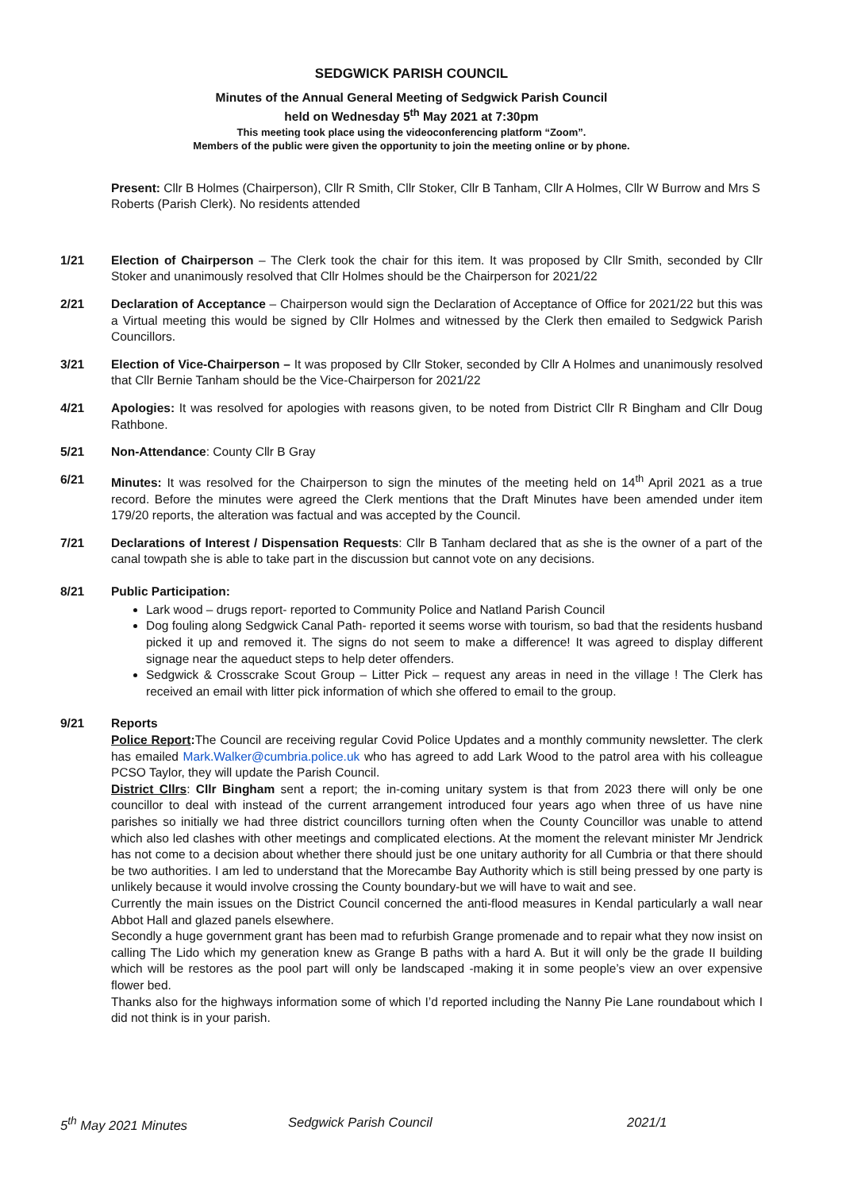SEDGWICK PARISH COUNCIL
Minutes of the Annual General Meeting of Sedgwick Parish Council
held on Wednesday 5<sup>th</sup> May 2021 at 7:30pm
This meeting took place using the videoconferencing platform “Zoom”.
Members of the public were given the opportunity to join the meeting online or by phone.
Present: Cllr B Holmes (Chairperson), Cllr R Smith, Cllr Stoker, Cllr B Tanham, Cllr A Holmes, Cllr W Burrow and Mrs S Roberts (Parish Clerk). No residents attended
1/21 Election of Chairperson – The Clerk took the chair for this item. It was proposed by Cllr Smith, seconded by Cllr Stoker and unanimously resolved that Cllr Holmes should be the Chairperson for 2021/22
2/21 Declaration of Acceptance – Chairperson would sign the Declaration of Acceptance of Office for 2021/22 but this was a Virtual meeting this would be signed by Cllr Holmes and witnessed by the Clerk then emailed to Sedgwick Parish Councillors.
3/21 Election of Vice-Chairperson – It was proposed by Cllr Stoker, seconded by Cllr A Holmes and unanimously resolved that Cllr Bernie Tanham should be the Vice-Chairperson for 2021/22
4/21 Apologies: It was resolved for apologies with reasons given, to be noted from District Cllr R Bingham and Cllr Doug Rathbone.
5/21 Non-Attendance: County Cllr B Gray
6/21 Minutes: It was resolved for the Chairperson to sign the minutes of the meeting held on 14<sup>th</sup> April 2021 as a true record. Before the minutes were agreed the Clerk mentions that the Draft Minutes have been amended under item 179/20 reports, the alteration was factual and was accepted by the Council.
7/21 Declarations of Interest / Dispensation Requests: Cllr B Tanham declared that as she is the owner of a part of the canal towpath she is able to take part in the discussion but cannot vote on any decisions.
8/21 Public Participation:
Lark wood – drugs report- reported to Community Police and Natland Parish Council
Dog fouling along Sedgwick Canal Path- reported it seems worse with tourism, so bad that the residents husband picked it up and removed it. The signs do not seem to make a difference! It was agreed to display different signage near the aqueduct steps to help deter offenders.
Sedgwick & Crosscrake Scout Group – Litter Pick – request any areas in need in the village ! The Clerk has received an email with litter pick information of which she offered to email to the group.
9/21 Reports
Police Report: The Council are receiving regular Covid Police Updates and a monthly community newsletter. The clerk has emailed Mark.Walker@cumbria.police.uk who has agreed to add Lark Wood to the patrol area with his colleague PCSO Taylor, they will update the Parish Council.
District Cllrs: Cllr Bingham sent a report; the in-coming unitary system is that from 2023 there will only be one councillor to deal with instead of the current arrangement introduced four years ago when three of us have nine parishes so initially we had three district councillors turning often when the County Councillor was unable to attend which also led clashes with other meetings and complicated elections. At the moment the relevant minister Mr Jendrick has not come to a decision about whether there should just be one unitary authority for all Cumbria or that there should be two authorities. I am led to understand that the Morecambe Bay Authority which is still being pressed by one party is unlikely because it would involve crossing the County boundary-but we will have to wait and see.
Currently the main issues on the District Council concerned the anti-flood measures in Kendal particularly a wall near Abbot Hall and glazed panels elsewhere.
Secondly a huge government grant has been mad to refurbish Grange promenade and to repair what they now insist on calling The Lido which my generation knew as Grange B paths with a hard A. But it will only be the grade II building which will be restores as the pool part will only be landscaped -making it in some people’s view an over expensive flower bed.
Thanks also for the highways information some of which I’d reported including the Nanny Pie Lane roundabout which I did not think is in your parish.
5<sup>th</sup> May 2021 Minutes Sedgwick Parish Council 2021/1